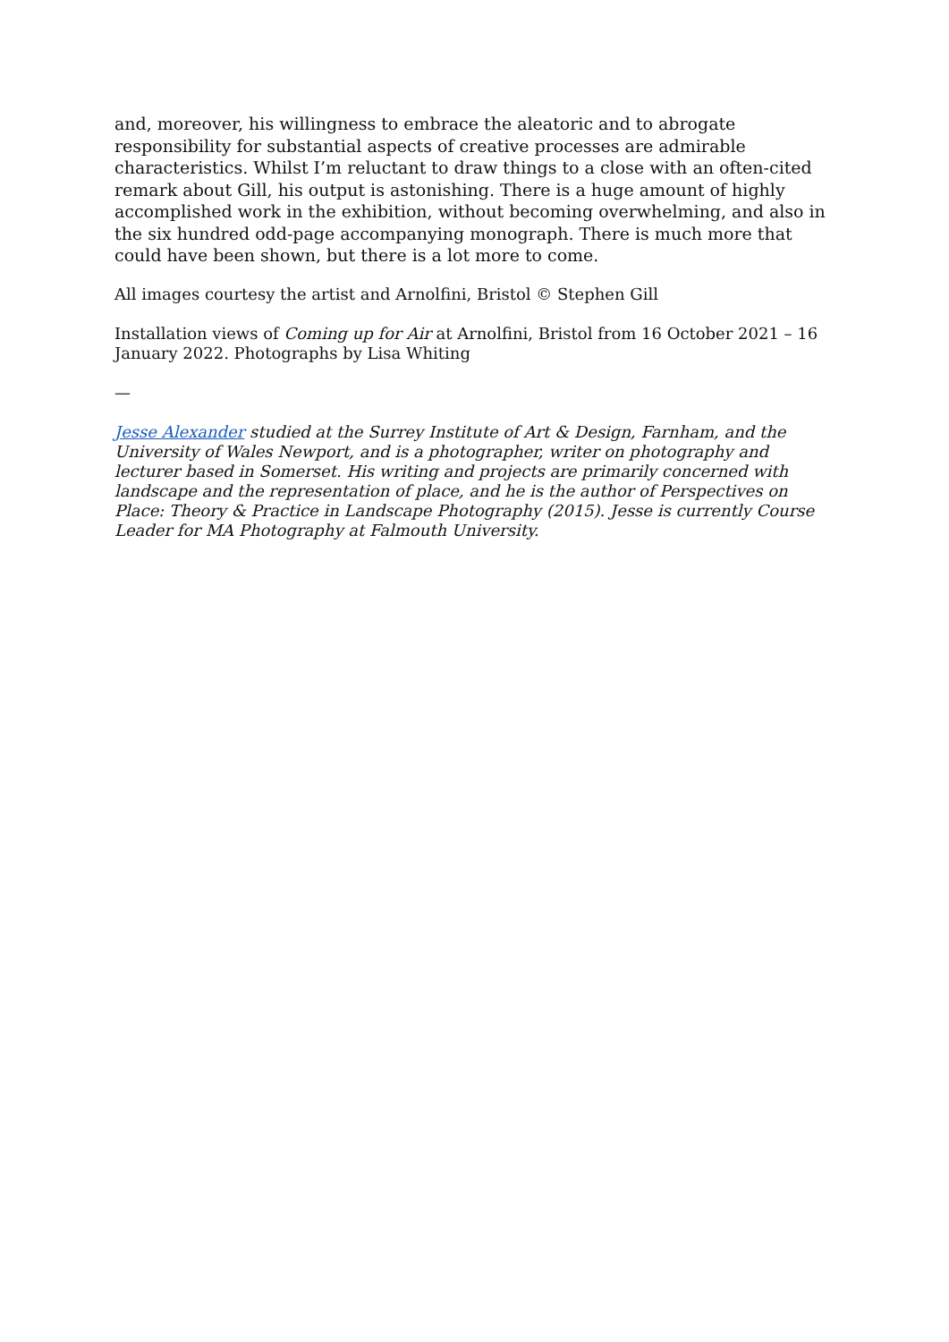and, moreover, his willingness to embrace the aleatoric and to abrogate responsibility for substantial aspects of creative processes are admirable characteristics. Whilst I’m reluctant to draw things to a close with an often-cited remark about Gill, his output is astonishing. There is a huge amount of highly accomplished work in the exhibition, without becoming overwhelming, and also in the six hundred odd-page accompanying monograph. There is much more that could have been shown, but there is a lot more to come.
All images courtesy the artist and Arnolfini, Bristol © Stephen Gill
Installation views of Coming up for Air at Arnolfini, Bristol from 16 October 2021 – 16 January 2022. Photographs by Lisa Whiting
—
Jesse Alexander studied at the Surrey Institute of Art & Design, Farnham, and the University of Wales Newport, and is a photographer, writer on photography and lecturer based in Somerset. His writing and projects are primarily concerned with landscape and the representation of place, and he is the author of Perspectives on Place: Theory & Practice in Landscape Photography (2015). Jesse is currently Course Leader for MA Photography at Falmouth University.